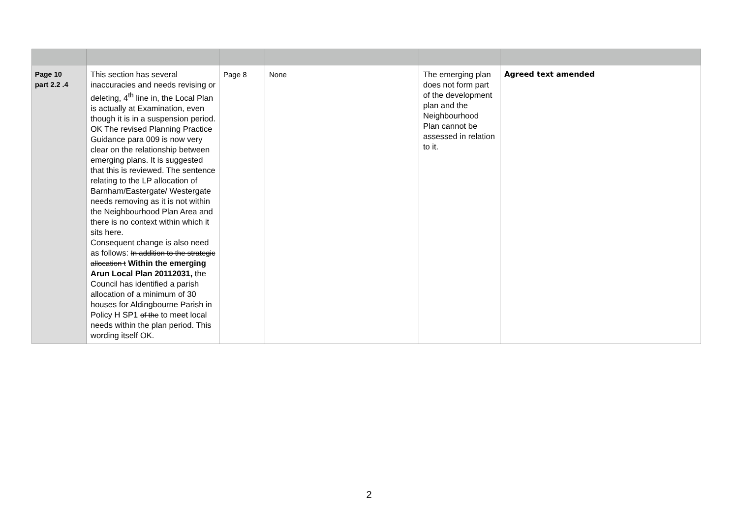| Page 10 part 2.2 .4 | This section has several inaccuracies and needs revising or deleting, 4<sup>th</sup> line in, the Local Plan is actually at Examination, even though it is in a suspension period. OK The revised Planning Practice Guidance para 009 is now very clear on the relationship between emerging plans. It is suggested that this is reviewed. The sentence relating to the LP allocation of Barnham/Eastergate/ Westergate needs removing as it is not within the Neighbourhood Plan Area and there is no context within which it sits here. Consequent change is also need as follows: In addition to the strategic allocation t Within the emerging Arun Local Plan 20112031, the Council has identified a parish allocation of a minimum of 30 houses for Aldingbourne Parish in Policy H SP1 of the to meet local needs within the plan period. This wording itself OK. | Page 8 | None | The emerging plan does not form part of the development plan and the Neighbourhood Plan cannot be assessed in relation to it. | Agreed text amended |
2